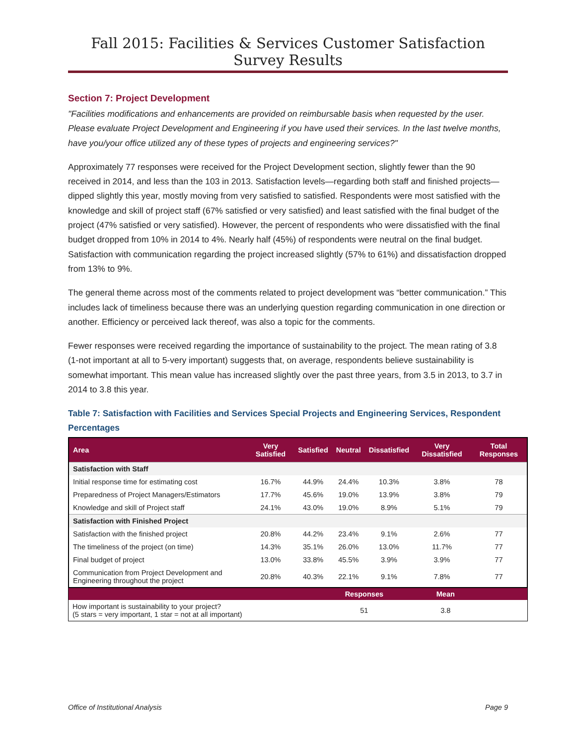Fall 2015: Facilities & Services Customer Satisfaction Survey Results
Section 7: Project Development
"Facilities modifications and enhancements are provided on reimbursable basis when requested by the user. Please evaluate Project Development and Engineering if you have used their services. In the last twelve months, have you/your office utilized any of these types of projects and engineering services?"
Approximately 77 responses were received for the Project Development section, slightly fewer than the 90 received in 2014, and less than the 103 in 2013. Satisfaction levels—regarding both staff and finished projects—dipped slightly this year, mostly moving from very satisfied to satisfied. Respondents were most satisfied with the knowledge and skill of project staff (67% satisfied or very satisfied) and least satisfied with the final budget of the project (47% satisfied or very satisfied). However, the percent of respondents who were dissatisfied with the final budget dropped from 10% in 2014 to 4%. Nearly half (45%) of respondents were neutral on the final budget. Satisfaction with communication regarding the project increased slightly (57% to 61%) and dissatisfaction dropped from 13% to 9%.
The general theme across most of the comments related to project development was “better communication.” This includes lack of timeliness because there was an underlying question regarding communication in one direction or another. Efficiency or perceived lack thereof, was also a topic for the comments.
Fewer responses were received regarding the importance of sustainability to the project. The mean rating of 3.8 (1-not important at all to 5-very important) suggests that, on average, respondents believe sustainability is somewhat important. This mean value has increased slightly over the past three years, from 3.5 in 2013, to 3.7 in 2014 to 3.8 this year.
Table 7: Satisfaction with Facilities and Services Special Projects and Engineering Services, Respondent Percentages
| Area | Very Satisfied | Satisfied | Neutral | Dissatisfied | Very Dissatisfied | Total Responses |
| --- | --- | --- | --- | --- | --- | --- |
| Satisfaction with Staff | | | | | | |
| Initial response time for estimating cost | 16.7% | 44.9% | 24.4% | 10.3% | 3.8% | 78 |
| Preparedness of Project Managers/Estimators | 17.7% | 45.6% | 19.0% | 13.9% | 3.8% | 79 |
| Knowledge and skill of Project staff | 24.1% | 43.0% | 19.0% | 8.9% | 5.1% | 79 |
| Satisfaction with Finished Project | | | | | | |
| Satisfaction with the finished project | 20.8% | 44.2% | 23.4% | 9.1% | 2.6% | 77 |
| The timeliness of the project (on time) | 14.3% | 35.1% | 26.0% | 13.0% | 11.7% | 77 |
| Final budget of project | 13.0% | 33.8% | 45.5% | 3.9% | 3.9% | 77 |
| Communication from Project Development and Engineering throughout the project | 20.8% | 40.3% | 22.1% | 9.1% | 7.8% | 77 |
| | Responses | Mean | |
| --- | --- | --- | --- |
| How important is sustainability to your project? (5 stars = very important, 1 star = not at all important) | 51 | 3.8 | |
Office of Institutional Analysis Page 9